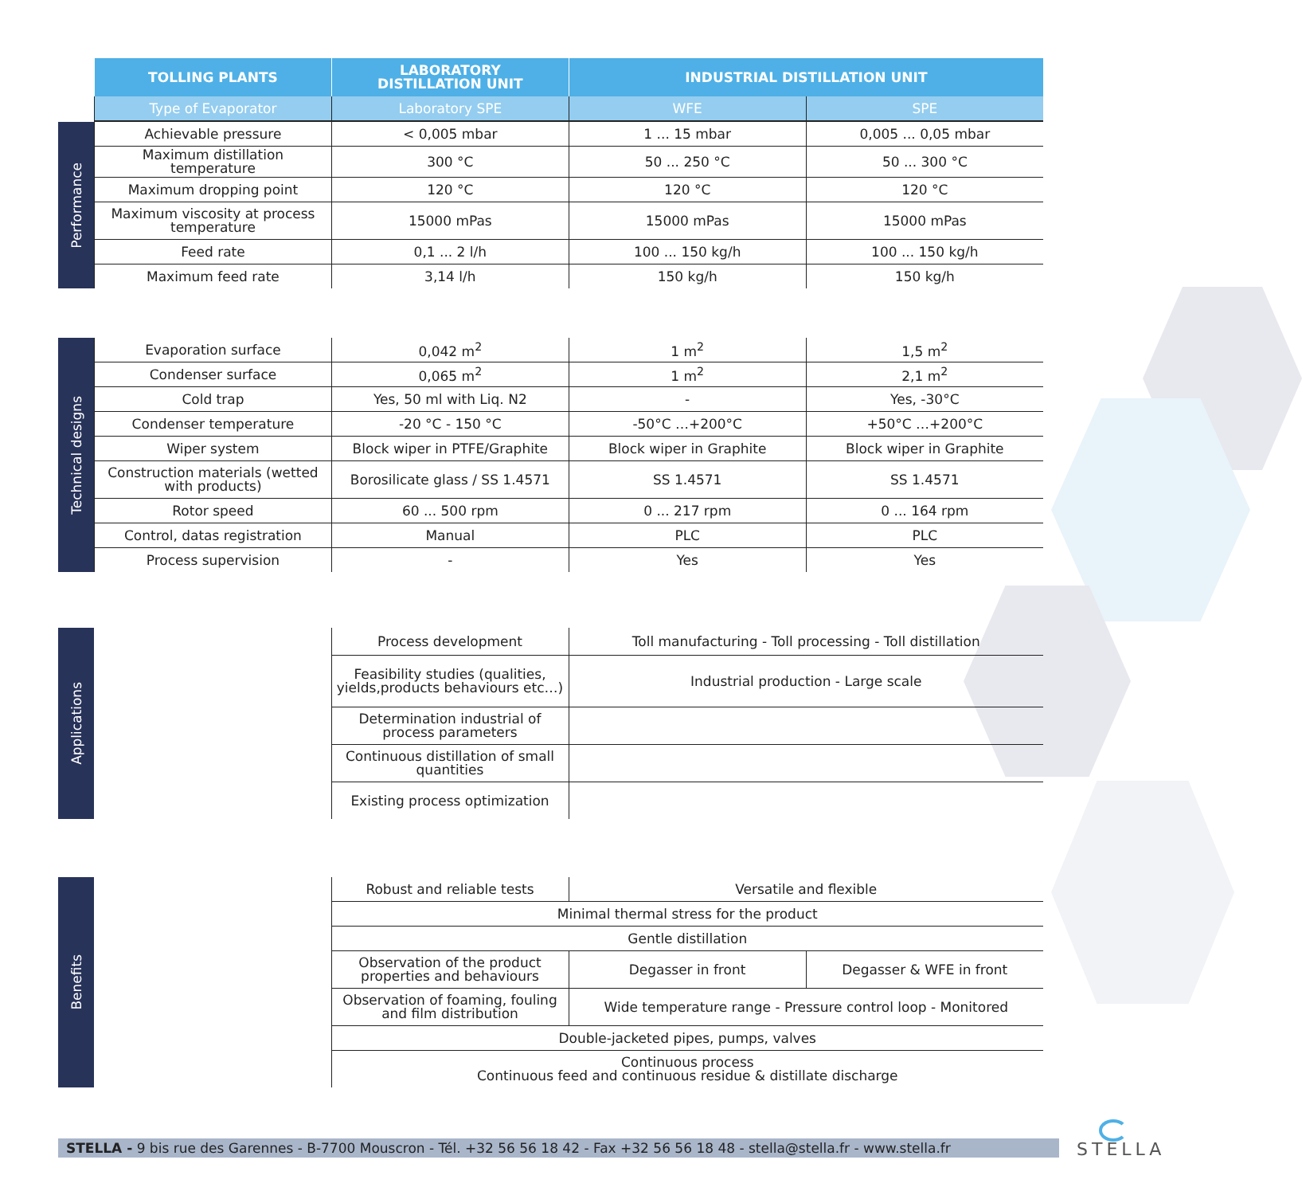| TOLLING PLANTS | LABORATORY DISTILLATION UNIT | INDUSTRIAL DISTILLATION UNIT | |
| --- | --- | --- | --- |
| Type of Evaporator | Laboratory SPE | WFE | SPE |
Performance
| Achievable pressure | < 0,005 mbar | 1 ... 15 mbar | 0,005 ... 0,05 mbar |
| Maximum distillation temperature | 300 °C | 50 ... 250 °C | 50 ... 300 °C |
| Maximum dropping point | 120 °C | 120 °C | 120 °C |
| Maximum viscosity at process temperature | 15000 mPas | 15000 mPas | 15000 mPas |
| Feed rate | 0,1 ... 2 l/h | 100 ... 150 kg/h | 100 ... 150 kg/h |
| Maximum feed rate | 3,14 l/h | 150 kg/h | 150 kg/h |
Technical designs
| Evaporation surface | 0,042 m<sup>2</sup> | 1 m<sup>2</sup> | 1,5 m<sup>2</sup> |
| Condenser surface | 0,065 m<sup>2</sup> | 1 m<sup>2</sup> | 2,1 m<sup>2</sup> |
| Cold trap | Yes, 50 ml with Liq. N2 | - | Yes, -30°C |
| Condenser temperature | -20 °C - 150 °C | -50°C …+200°C | +50°C …+200°C |
| Wiper system | Block wiper in PTFE/Graphite | Block wiper in Graphite | Block wiper in Graphite |
| Construction materials (wetted with products) | Borosilicate glass / SS 1.4571 | SS 1.4571 | SS 1.4571 |
| Rotor speed | 60 ... 500 rpm | 0 ... 217 rpm | 0 ... 164 rpm |
| Control, datas registration | Manual | PLC | PLC |
| Process supervision | - | Yes | Yes |
Applications
| | Process development | Toll manufacturing - Toll processing - Toll distillation |
| | Feasibility studies (qualities, yields,products behaviours etc…) | Industrial production - Large scale |
| | Determination industrial of process parameters | |
| | Continuous distillation of small quantities | |
| | Existing process optimization | |
Benefits
| | Robust and reliable tests | Versatile and flexible | |
| | Minimal thermal stress for the product | | |
| | Gentle distillation | | |
| | Observation of the product properties and behaviours | Degasser in front | Degasser & WFE in front |
| | Observation of foaming, fouling and film distribution | Wide temperature range - Pressure control loop - Monitored | |
| | Double-jacketed pipes, pumps, valves | | |
| | Continuous process Continuous feed and continuous residue & distillate discharge | | |
STELLA - 9 bis rue des Garennes - B-7700 Mouscron - Tél. +32 56 56 18 42 - Fax +32 56 56 18 48 - stella@stella.fr - www.stella.fr
STELLA